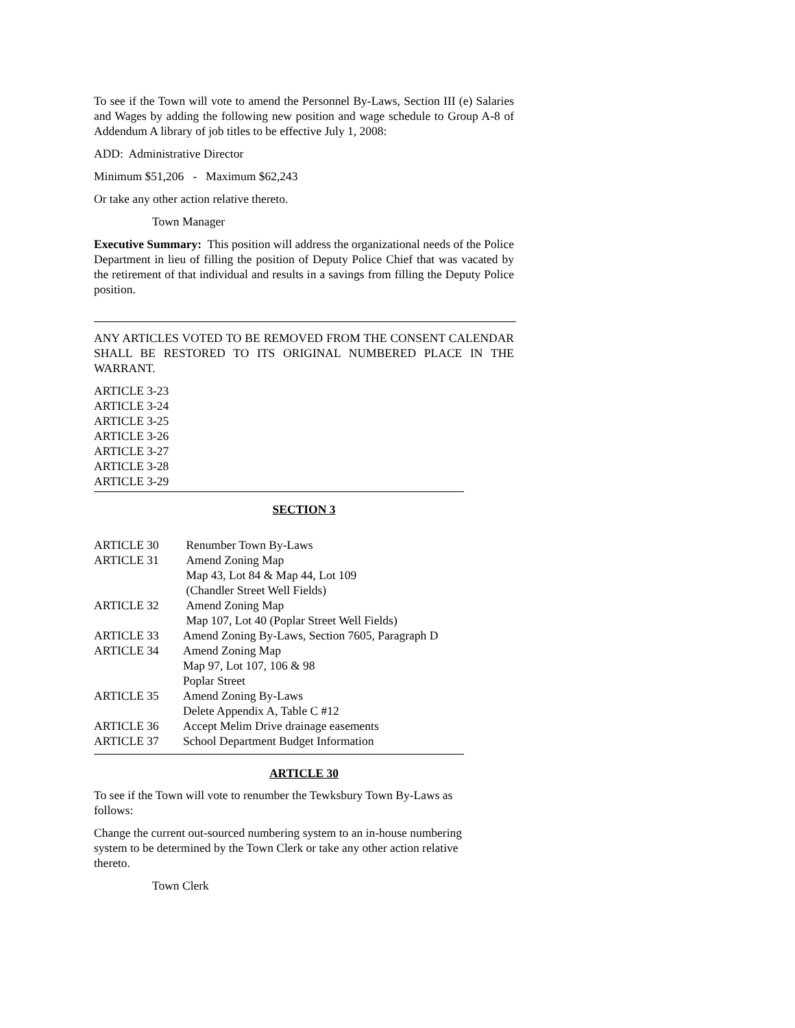To see if the Town will vote to amend the Personnel By-Laws, Section III (e) Salaries and Wages by adding the following new position and wage schedule to Group A-8 of Addendum A library of job titles to be effective July 1, 2008:
ADD: Administrative Director
Minimum $51,206 - Maximum $62,243
Or take any other action relative thereto.
Town Manager
Executive Summary: This position will address the organizational needs of the Police Department in lieu of filling the position of Deputy Police Chief that was vacated by the retirement of that individual and results in a savings from filling the Deputy Police position.
ANY ARTICLES VOTED TO BE REMOVED FROM THE CONSENT CALENDAR SHALL BE RESTORED TO ITS ORIGINAL NUMBERED PLACE IN THE WARRANT.
ARTICLE 3-23
ARTICLE 3-24
ARTICLE 3-25
ARTICLE 3-26
ARTICLE 3-27
ARTICLE 3-28
ARTICLE 3-29
SECTION 3
| ARTICLE 30 | Renumber Town By-Laws |
| ARTICLE 31 | Amend Zoning Map Map 43, Lot 84 & Map 44, Lot 109 (Chandler Street Well Fields) |
| ARTICLE 32 | Amend Zoning Map Map 107, Lot 40 (Poplar Street Well Fields) |
| ARTICLE 33 | Amend Zoning By-Laws, Section 7605, Paragraph D |
| ARTICLE 34 | Amend Zoning Map Map 97, Lot 107, 106 & 98 Poplar Street |
| ARTICLE 35 | Amend Zoning By-Laws Delete Appendix A, Table C #12 |
| ARTICLE 36 | Accept Melim Drive drainage easements |
| ARTICLE 37 | School Department Budget Information |
ARTICLE 30
To see if the Town will vote to renumber the Tewksbury Town By-Laws as
follows:
Change the current out-sourced numbering system to an in-house numbering
system to be determined by the Town Clerk or take any other action relative
thereto.
Town Clerk